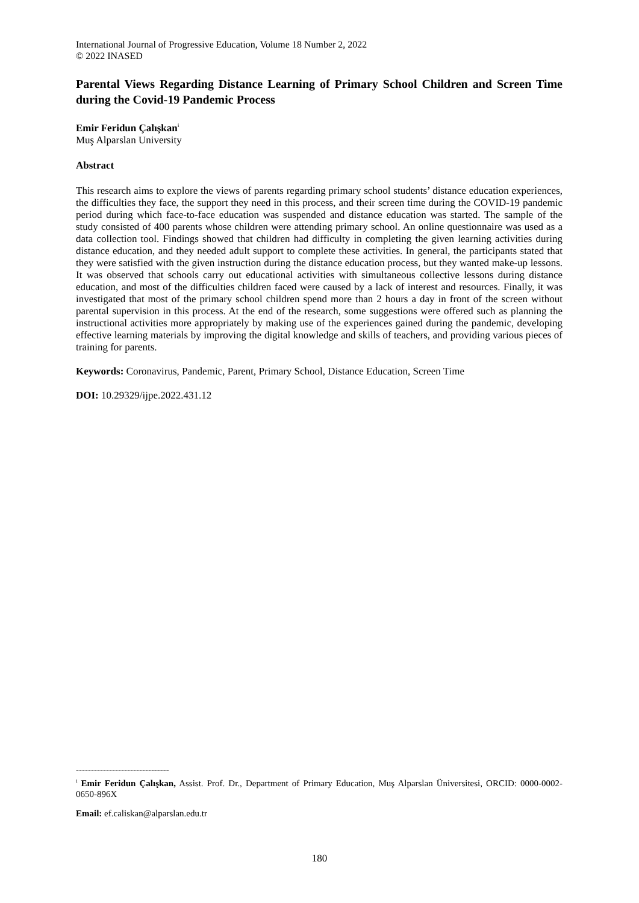International Journal of Progressive Education, Volume 18 Number 2, 2022
© 2022 INASED
Parental Views Regarding Distance Learning of Primary School Children and Screen Time during the Covid-19 Pandemic Process
Emir Feridun Çalışkan<sup>i</sup>
Muş Alparslan University
Abstract
This research aims to explore the views of parents regarding primary school students’ distance education experiences, the difficulties they face, the support they need in this process, and their screen time during the COVID-19 pandemic period during which face-to-face education was suspended and distance education was started. The sample of the study consisted of 400 parents whose children were attending primary school. An online questionnaire was used as a data collection tool. Findings showed that children had difficulty in completing the given learning activities during distance education, and they needed adult support to complete these activities. In general, the participants stated that they were satisfied with the given instruction during the distance education process, but they wanted make-up lessons. It was observed that schools carry out educational activities with simultaneous collective lessons during distance education, and most of the difficulties children faced were caused by a lack of interest and resources. Finally, it was investigated that most of the primary school children spend more than 2 hours a day in front of the screen without parental supervision in this process. At the end of the research, some suggestions were offered such as planning the instructional activities more appropriately by making use of the experiences gained during the pandemic, developing effective learning materials by improving the digital knowledge and skills of teachers, and providing various pieces of training for parents.
Keywords: Coronavirus, Pandemic, Parent, Primary School, Distance Education, Screen Time
DOI: 10.29329/ijpe.2022.431.12
-------------------------------
<sup>i</sup> Emir Feridun Çalışkan, Assist. Prof. Dr., Department of Primary Education, Muş Alparslan Üniversitesi, ORCID: 0000-0002-0650-896X
Email: ef.caliskan@alparslan.edu.tr
180